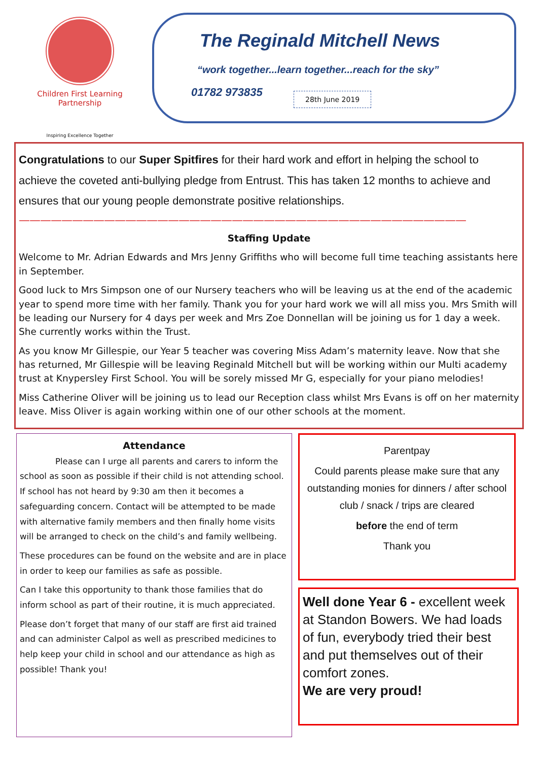Children First Learning Partnership
Inspiring Excellence Together
The Reginald Mitchell News
“work together...learn together...reach for the sky”
01782 973835 28th June 2019
Congratulations to our Super Spitfires for their hard work and effort in helping the school to achieve the coveted anti-bullying pledge from Entrust. This has taken 12 months to achieve and ensures that our young people demonstrate positive relationships.
——————————————————————————————————————————
Staffing Update
Welcome to Mr. Adrian Edwards and Mrs Jenny Griffiths who will become full time teaching assistants here in September.
Good luck to Mrs Simpson one of our Nursery teachers who will be leaving us at the end of the academic year to spend more time with her family. Thank you for your hard work we will all miss you. Mrs Smith will be leading our Nursery for 4 days per week and Mrs Zoe Donnellan will be joining us for 1 day a week. She currently works within the Trust.
As you know Mr Gillespie, our Year 5 teacher was covering Miss Adam’s maternity leave. Now that she has returned, Mr Gillespie will be leaving Reginald Mitchell but will be working within our Multi academy trust at Knypersley First School. You will be sorely missed Mr G, especially for your piano melodies!
Miss Catherine Oliver will be joining us to lead our Reception class whilst Mrs Evans is off on her maternity leave. Miss Oliver is again working within one of our other schools at the moment.
Attendance
Please can I urge all parents and carers to inform the school as soon as possible if their child is not attending school. If school has not heard by 9:30 am then it becomes a safeguarding concern. Contact will be attempted to be made with alternative family members and then finally home visits will be arranged to check on the child’s and family wellbeing.
These procedures can be found on the website and are in place in order to keep our families as safe as possible.
Can I take this opportunity to thank those families that do inform school as part of their routine, it is much appreciated.
Please don’t forget that many of our staff are first aid trained and can administer Calpol as well as prescribed medicines to help keep your child in school and our attendance as high as possible! Thank you!
Parentpay
Could parents please make sure that any outstanding monies for dinners / after school club / snack / trips are cleared
before the end of term
Thank you
Well done Year 6 - excellent week at Standon Bowers. We had loads of fun, everybody tried their best and put themselves out of their comfort zones.
We are very proud!